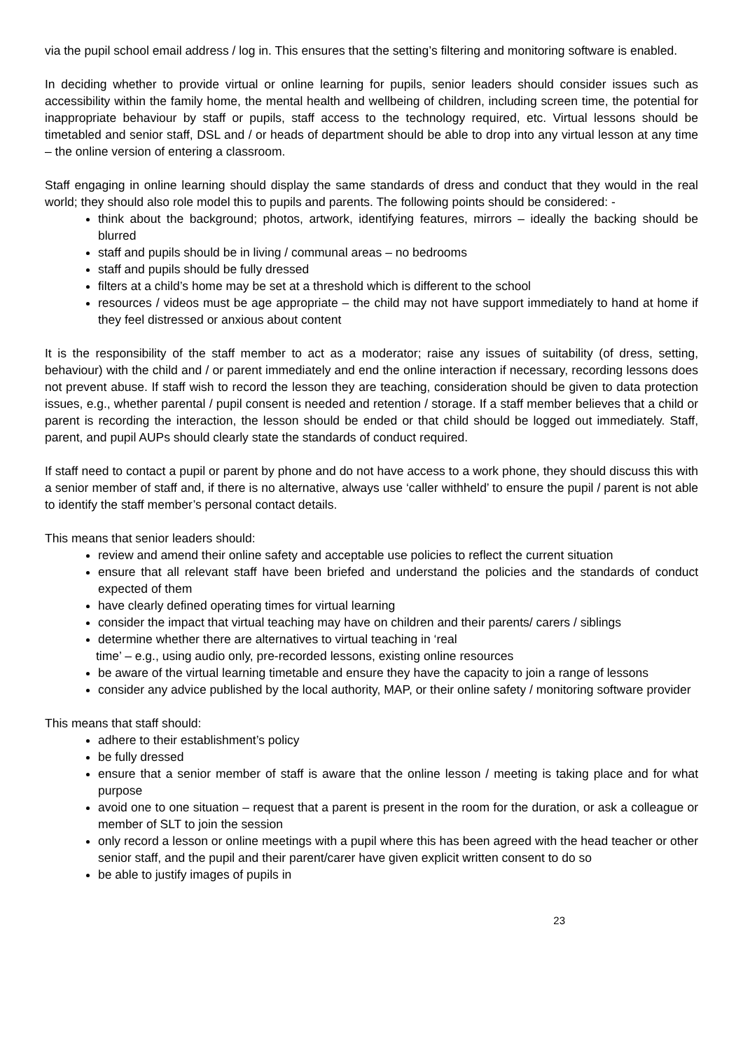via the pupil school email address / log in. This ensures that the setting’s filtering and monitoring software is enabled.
In deciding whether to provide virtual or online learning for pupils, senior leaders should consider issues such as accessibility within the family home, the mental health and wellbeing of children, including screen time, the potential for inappropriate behaviour by staff or pupils, staff access to the technology required, etc. Virtual lessons should be timetabled and senior staff, DSL and / or heads of department should be able to drop into any virtual lesson at any time – the online version of entering a classroom.
Staff engaging in online learning should display the same standards of dress and conduct that they would in the real world; they should also role model this to pupils and parents. The following points should be considered: -
think about the background; photos, artwork, identifying features, mirrors – ideally the backing should be blurred
staff and pupils should be in living / communal areas – no bedrooms
staff and pupils should be fully dressed
filters at a child’s home may be set at a threshold which is different to the school
resources / videos must be age appropriate – the child may not have support immediately to hand at home if they feel distressed or anxious about content
It is the responsibility of the staff member to act as a moderator; raise any issues of suitability (of dress, setting, behaviour) with the child and / or parent immediately and end the online interaction if necessary, recording lessons does not prevent abuse. If staff wish to record the lesson they are teaching, consideration should be given to data protection issues, e.g., whether parental / pupil consent is needed and retention / storage. If a staff member believes that a child or parent is recording the interaction, the lesson should be ended or that child should be logged out immediately. Staff, parent, and pupil AUPs should clearly state the standards of conduct required.
If staff need to contact a pupil or parent by phone and do not have access to a work phone, they should discuss this with a senior member of staff and, if there is no alternative, always use ‘caller withheld’ to ensure the pupil / parent is not able to identify the staff member’s personal contact details.
This means that senior leaders should:
review and amend their online safety and acceptable use policies to reflect the current situation
ensure that all relevant staff have been briefed and understand the policies and the standards of conduct expected of them
have clearly defined operating times for virtual learning
consider the impact that virtual teaching may have on children and their parents/ carers / siblings
determine whether there are alternatives to virtual teaching in ‘real
time’ – e.g., using audio only, pre-recorded lessons, existing online resources
be aware of the virtual learning timetable and ensure they have the capacity to join a range of lessons
consider any advice published by the local authority, MAP, or their online safety / monitoring software provider
This means that staff should:
adhere to their establishment’s policy
be fully dressed
ensure that a senior member of staff is aware that the online lesson / meeting is taking place and for what purpose
avoid one to one situation – request that a parent is present in the room for the duration, or ask a colleague or member of SLT to join the session
only record a lesson or online meetings with a pupil where this has been agreed with the head teacher or other senior staff, and the pupil and their parent/carer have given explicit written consent to do so
be able to justify images of pupils in
23